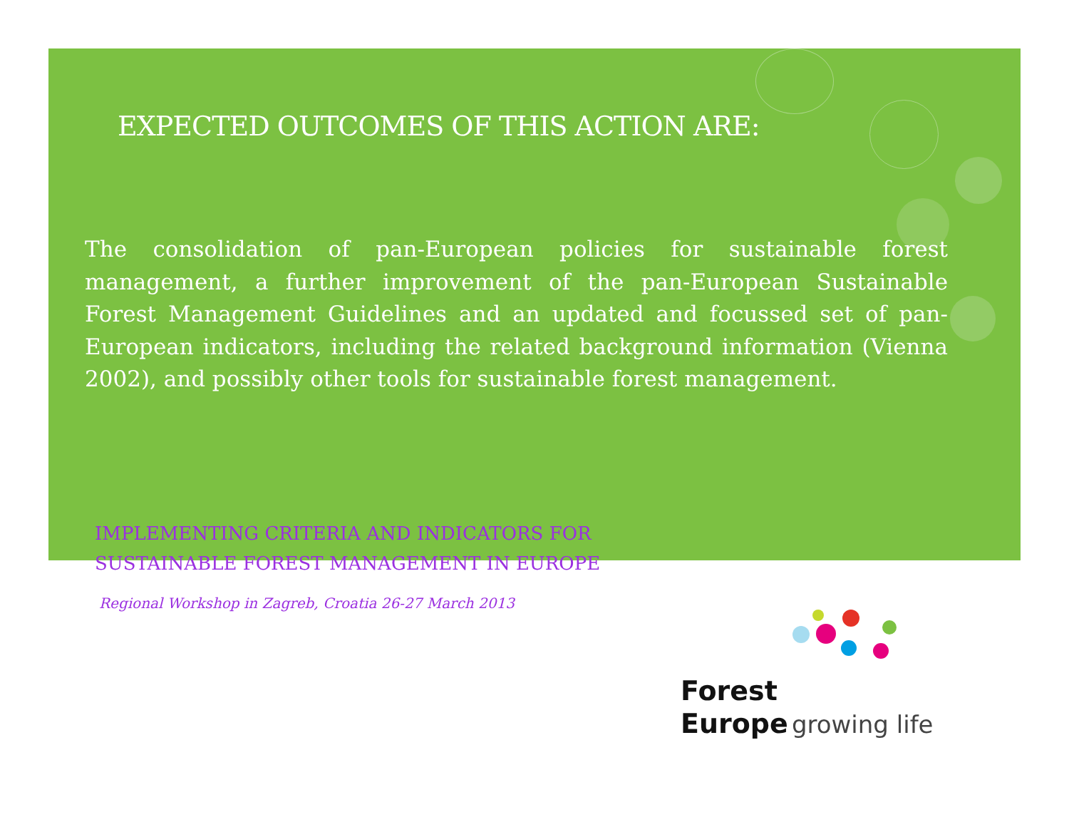EXPECTED OUTCOMES OF THIS ACTION ARE:
The consolidation of pan-European policies for sustainable forest management, a further improvement of the pan-European Sustainable Forest Management Guidelines and an updated and focussed set of pan-European indicators, including the related background information (Vienna 2002), and possibly other tools for sustainable forest management.
IMPLEMENTING CRITERIA AND INDICATORS FOR
SUSTAINABLE FOREST MANAGEMENT IN EUROPE
Regional Workshop in Zagreb, Croatia 26-27 March 2013
Forest
Europe growing life